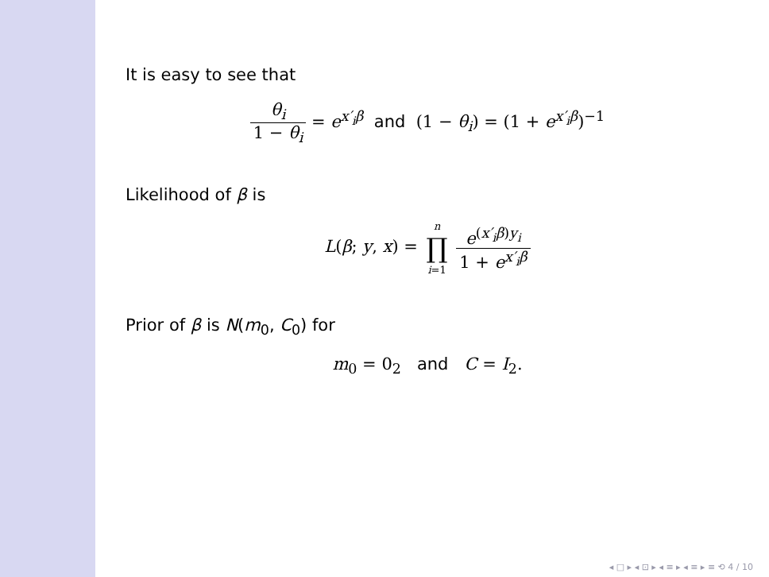It is easy to see that
θ<sub>i</sub> 1 − θ<sub>i</sub> = e<sup>x′<sub>i</sub>β</sup> and (1 − θ<sub>i</sub>) = (1 + e<sup>x′<sub>i</sub>β</sup>)<sup>−1</sup>
Likelihood of β is
L(β; y, x) = n ∏ i=1 e<sup>(x′<sub>i</sub>β)y<sub>i</sub></sup> 1 + e<sup>x′<sub>i</sub>β</sup>
Prior of β is N(m<sub>0</sub>, C<sub>0</sub>) for
m<sub>0</sub> = 0<sub>2</sub> and C = I<sub>2</sub>.
◂ □ ▸ ◂ ⊡ ▸ ◂ ≡ ▸ ◂ ≡ ▸ ≡ ⟲ 4 / 10